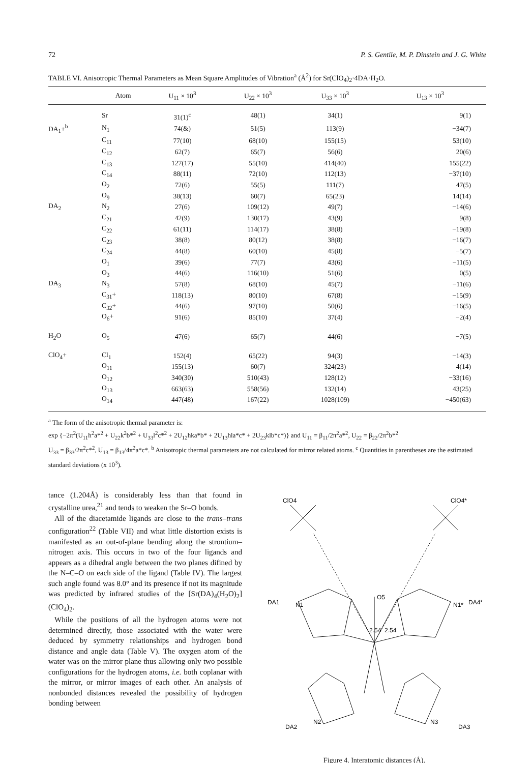72 P. S. Gentile, M. P. Dinstein and J. G. White
TABLE VI. Anisotropic Thermal Parameters as Mean Square Amplitudes of Vibration<sup>a</sup> (Å<sup>2</sup>) for Sr(ClO<sub>4</sub>)<sub>2</sub>·4DA·H<sub>2</sub>O.
| | Atom | U<sub>11</sub> × 10<sup>3</sup> | U<sub>22</sub> × 10<sup>3</sup> | U<sub>33</sub> × 10<sup>3</sup> | U<sub>13</sub> × 10<sup>3</sup> |
| --- | --- | --- | --- | --- | --- |
| | Sr | 31(1)<sup>c</sup> | 48(1) | 34(1) | 9(1) |
| DA<sub>1</sub>+<sup>b</sup> | N<sub>1</sub> | 74(&) | 51(5) | 113(9) | −34(7) |
| | C<sub>11</sub> | 77(10) | 68(10) | 155(15) | 53(10) |
| | C<sub>12</sub> | 62(7) | 65(7) | 56(6) | 20(6) |
| | C<sub>13</sub> | 127(17) | 55(10) | 414(40) | 155(22) |
| | C<sub>14</sub> | 88(11) | 72(10) | 112(13) | −37(10) |
| | O<sub>2</sub> | 72(6) | 55(5) | 111(7) | 47(5) |
| | O<sub>9</sub> | 38(13) | 60(7) | 65(23) | 14(14) |
| DA<sub>2</sub> | N<sub>2</sub> | 27(6) | 109(12) | 49(7) | −14(6) |
| | C<sub>21</sub> | 42(9) | 130(17) | 43(9) | 9(8) |
| | C<sub>22</sub> | 61(11) | 114(17) | 38(8) | −19(8) |
| | C<sub>23</sub> | 38(8) | 80(12) | 38(8) | −16(7) |
| | C<sub>24</sub> | 44(8) | 60(10) | 45(8) | −5(7) |
| | O<sub>1</sub> | 39(6) | 77(7) | 43(6) | −11(5) |
| | O<sub>3</sub> | 44(6) | 116(10) | 51(6) | 0(5) |
| DA<sub>3</sub> | N<sub>3</sub> | 57(8) | 68(10) | 45(7) | −11(6) |
| | C<sub>31</sub>+ | 118(13) | 80(10) | 67(8) | −15(9) |
| | C<sub>32</sub>+ | 44(6) | 97(10) | 50(6) | −16(5) |
| | O<sub>6</sub>+ | 91(6) | 85(10) | 37(4) | −2(4) |
| H<sub>2</sub>O | O<sub>5</sub> | 47(6) | 65(7) | 44(6) | −7(5) |
| ClO<sub>4</sub>+ | Cl<sub>1</sub> | 152(4) | 65(22) | 94(3) | −14(3) |
| | O<sub>11</sub> | 155(13) | 60(7) | 324(23) | 4(14) |
| | O<sub>12</sub> | 340(30) | 510(43) | 128(12) | −33(16) |
| | O<sub>13</sub> | 663(63) | 558(56) | 132(14) | 43(25) |
| | O<sub>14</sub> | 447(48) | 167(22) | 1028(109) | −450(63) |
<sup>a</sup> The form of the anisotropic thermal parameter is:
exp {−2π<sup>2</sup>(U<sub>11</sub>h<sup>2</sup>a*<sup>2</sup> + U<sub>22</sub>k<sup>2</sup>b*<sup>2</sup> + U<sub>33</sub>l<sup>2</sup>c*<sup>2</sup> + 2U<sub>12</sub>hka*b* + 2U<sub>13</sub>hla*c* + 2U<sub>23</sub>klb*c*)} and U<sub>11</sub> = β<sub>11</sub>/2π<sup>2</sup>a*<sup>2</sup>, U<sub>22</sub> = β<sub>22</sub>/2π<sup>2</sup>b*<sup>2</sup>
U<sub>33</sub> = β<sub>33</sub>/2π<sup>2</sup>c*<sup>2</sup>, U<sub>13</sub> = β<sub>13</sub>/4π<sup>2</sup>a*c*. <sup>b</sup> Anisotropic thermal parameters are not calculated for mirror related atoms. <sup>c</sup> Quantities in parentheses are the estimated standard deviations (x 10<sup>3</sup>).
tance (1.204Å) is considerably less than that found in crystalline urea,<sup>21</sup> and tends to weaken the Sr–O bonds.
All of the diacetamide ligands are close to the trans–trans configuration<sup>22</sup> (Table VII) and what little distortion exists is manifested as an out-of-plane bending along the strontium–nitrogen axis. This occurs in two of the four ligands and appears as a dihedral angle between the two planes difined by the N–C–O on each side of the ligand (Table IV). The largest such angle found was 8.0° and its presence if not its magnitude was predicted by infrared studies of the [Sr(DA)<sub>4</sub>(H<sub>2</sub>O)<sub>2</sub>] (ClO<sub>4</sub>)<sub>2</sub>.
While the positions of all the hydrogen atoms were not determined directly, those associated with the water were deduced by symmetry relationships and hydrogen bond distance and angle data (Table V). The oxygen atom of the water was on the mirror plane thus allowing only two possible configurations for the hydrogen atoms, i.e. both coplanar with the mirror, or mirror images of each other. An analysis of nonbonded distances revealed the possibility of hydrogen bonding between
ClO4
ClO4*
DA1
DA4*
DA2
DA3
O5
N1
N1*
2.54
2.54
N2
N3
Figure 4. Interatomic distances (Å).